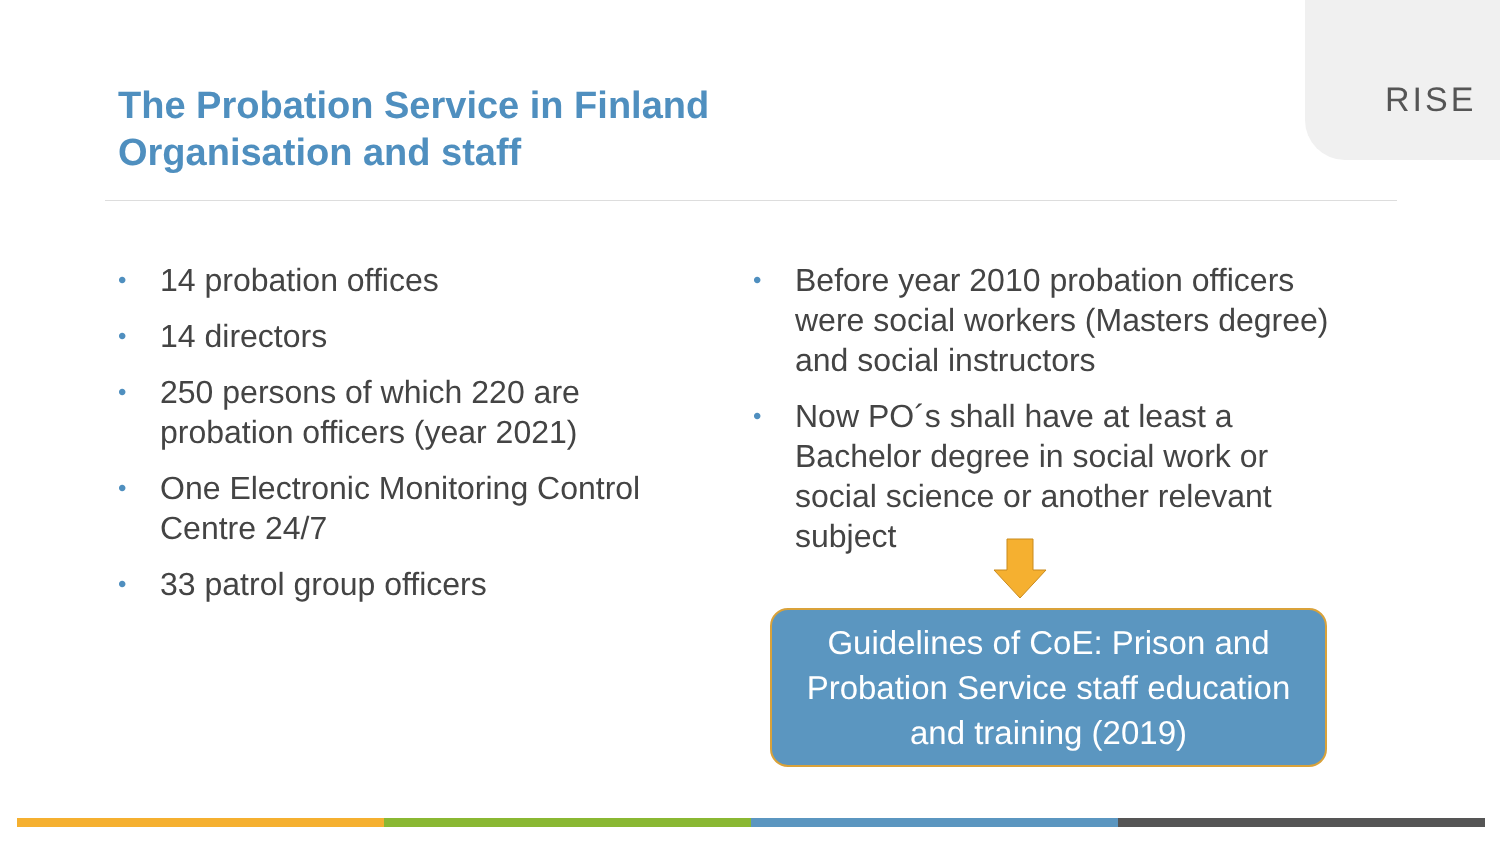RISE
The Probation Service in Finland
Organisation and staff
• 14 probation offices
• 14 directors
• 250 persons of which 220 are probation officers (year 2021)
• One Electronic Monitoring Control Centre 24/7
• 33 patrol group officers
• Before year 2010 probation officers were social workers (Masters degree) and social instructors
• Now PO´s shall have at least a Bachelor degree in social work or social science or another relevant subject
Guidelines of CoE: Prison and
Probation Service staff education
and training (2019)